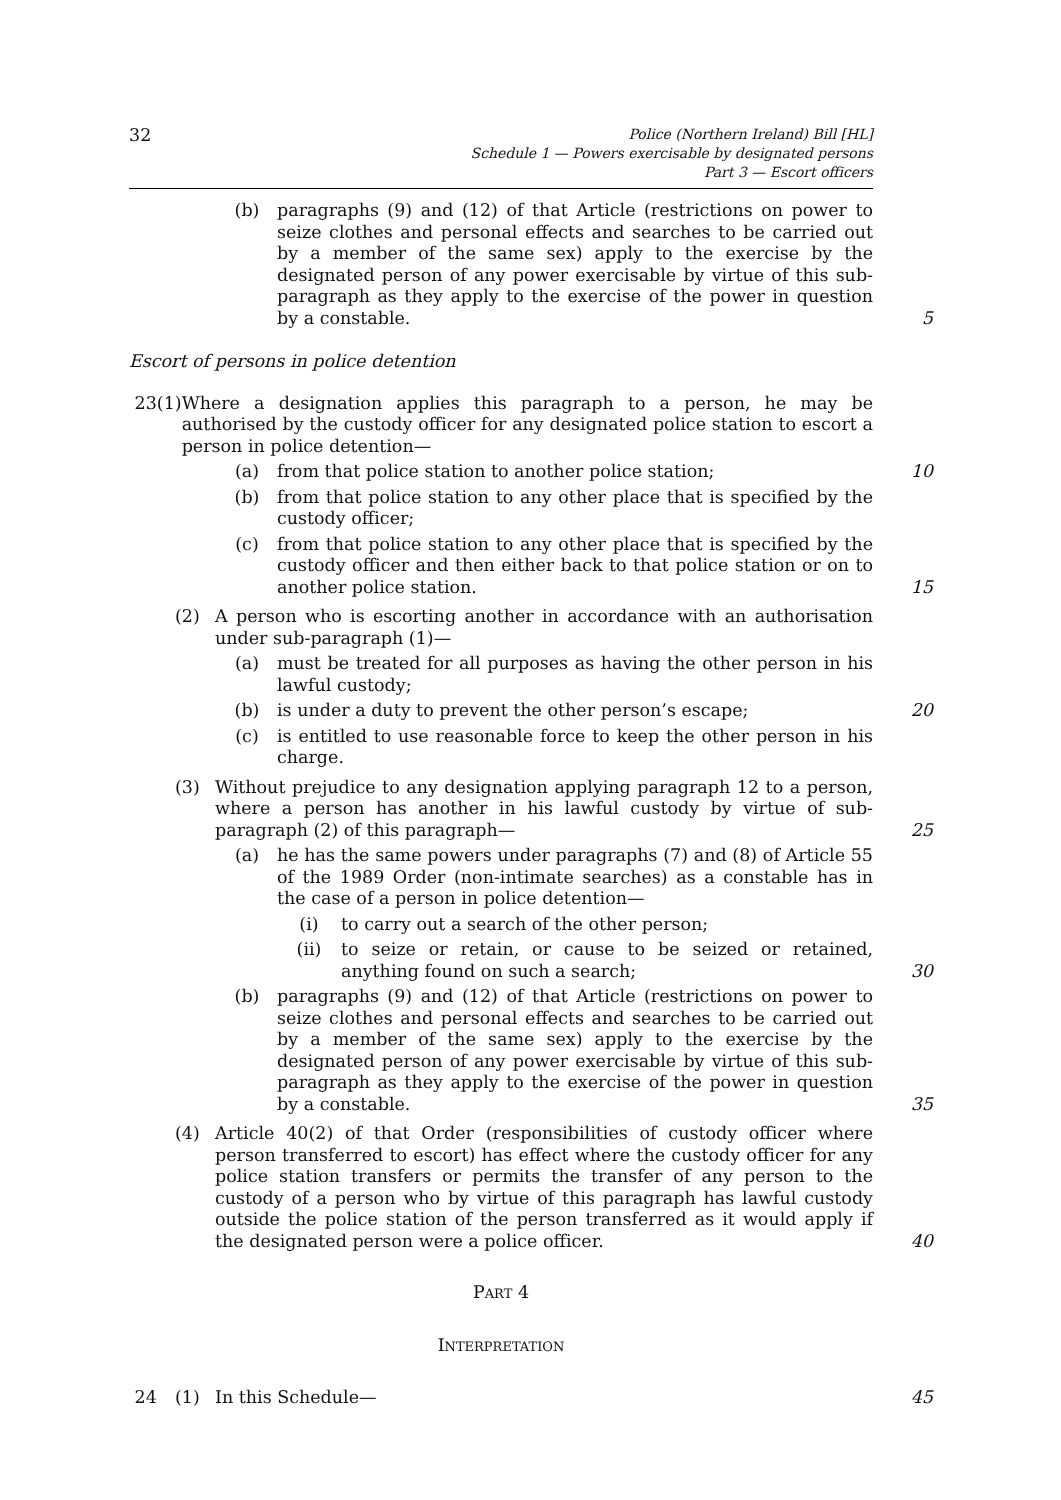32
Police (Northern Ireland) Bill [HL]
Schedule 1 — Powers exercisable by designated persons
Part 3 — Escort officers
(b) paragraphs (9) and (12) of that Article (restrictions on power to seize clothes and personal effects and searches to be carried out by a member of the same sex) apply to the exercise by the designated person of any power exercisable by virtue of this sub-paragraph as they apply to the exercise of the power in question by a constable.
5
Escort of persons in police detention
23 (1) Where a designation applies this paragraph to a person, he may be authorised by the custody officer for any designated police station to escort a person in police detention—
(a) from that police station to another police station; 10
(b) from that police station to any other place that is specified by the custody officer;
(c) from that police station to any other place that is specified by the custody officer and then either back to that police station or on to another police station.
15
(2) A person who is escorting another in accordance with an authorisation under sub-paragraph (1)—
(a) must be treated for all purposes as having the other person in his lawful custody;
(b) is under a duty to prevent the other person’s escape; 20
(c) is entitled to use reasonable force to keep the other person in his charge.
(3) Without prejudice to any designation applying paragraph 12 to a person, where a person has another in his lawful custody by virtue of sub-paragraph (2) of this paragraph—
25
(a) he has the same powers under paragraphs (7) and (8) of Article 55 of the 1989 Order (non-intimate searches) as a constable has in the case of a person in police detention—
(i) to carry out a search of the other person;
(ii) to seize or retain, or cause to be seized or retained, anything found on such a search;
30
(b) paragraphs (9) and (12) of that Article (restrictions on power to seize clothes and personal effects and searches to be carried out by a member of the same sex) apply to the exercise by the designated person of any power exercisable by virtue of this sub-paragraph as they apply to the exercise of the power in question by a constable.
35
(4) Article 40(2) of that Order (responsibilities of custody officer where person transferred to escort) has effect where the custody officer for any police station transfers or permits the transfer of any person to the custody of a person who by virtue of this paragraph has lawful custody outside the police station of the person transferred as it would apply if the designated person were a police officer.
40
PART 4
INTERPRETATION
24 (1) In this Schedule— 45